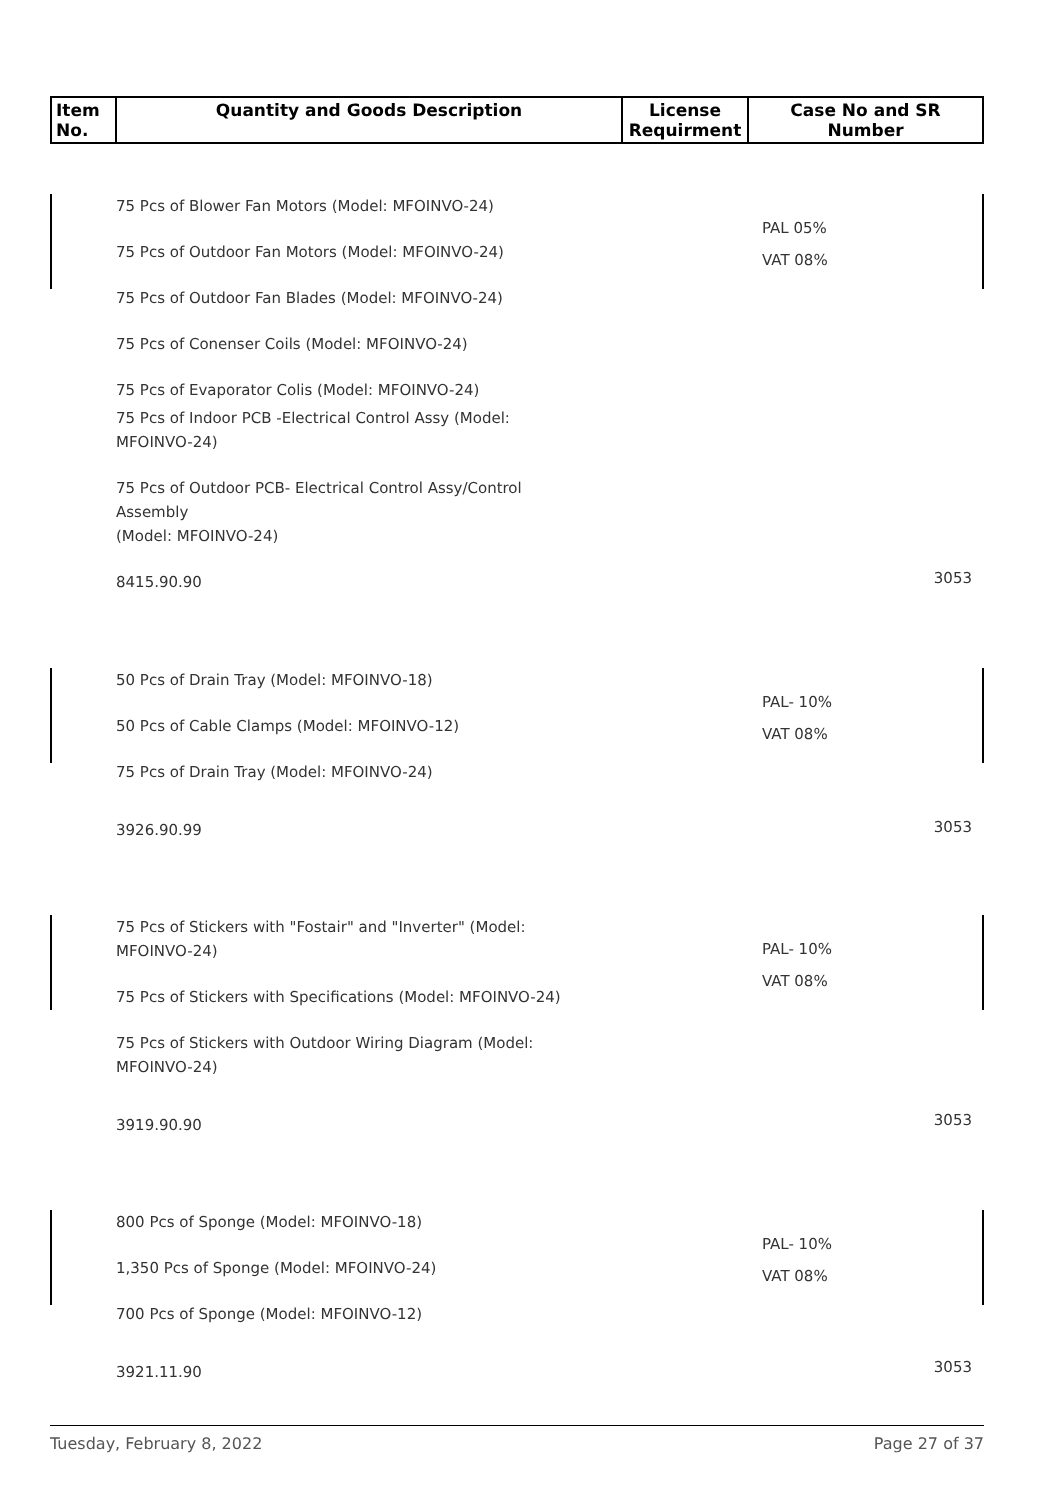| Item No. | Quantity and Goods Description | License Requirment | Case No and SR Number |
| --- | --- | --- | --- |
75 Pcs of Blower Fan Motors (Model: MFOINVO-24)
75 Pcs of Outdoor Fan Motors (Model: MFOINVO-24)
75 Pcs of Outdoor Fan Blades (Model: MFOINVO-24)
75 Pcs of Conenser Coils (Model: MFOINVO-24)
75 Pcs of Evaporator Colis (Model: MFOINVO-24)
75 Pcs of Indoor PCB -Electrical Control Assy (Model: MFOINVO-24)
75 Pcs of Outdoor PCB- Electrical Control Assy/Control Assembly
(Model: MFOINVO-24)
8415.90.90
PAL 05%
VAT 08%
3053
50 Pcs of Drain Tray (Model: MFOINVO-18)
50 Pcs of Cable Clamps (Model: MFOINVO-12)
75 Pcs of Drain Tray (Model: MFOINVO-24)
3926.90.99
PAL- 10%
VAT 08%
3053
75 Pcs of Stickers with "Fostair" and "Inverter" (Model: MFOINVO-24)
75 Pcs of Stickers with Specifications (Model: MFOINVO-24)
75 Pcs of Stickers with Outdoor Wiring Diagram (Model: MFOINVO-24)
3919.90.90
PAL- 10%
VAT 08%
3053
800 Pcs of Sponge (Model: MFOINVO-18)
1,350 Pcs of Sponge (Model: MFOINVO-24)
700 Pcs of Sponge (Model: MFOINVO-12)
3921.11.90
PAL- 10%
VAT 08%
3053
Tuesday, February 8, 2022 Page 27 of 37